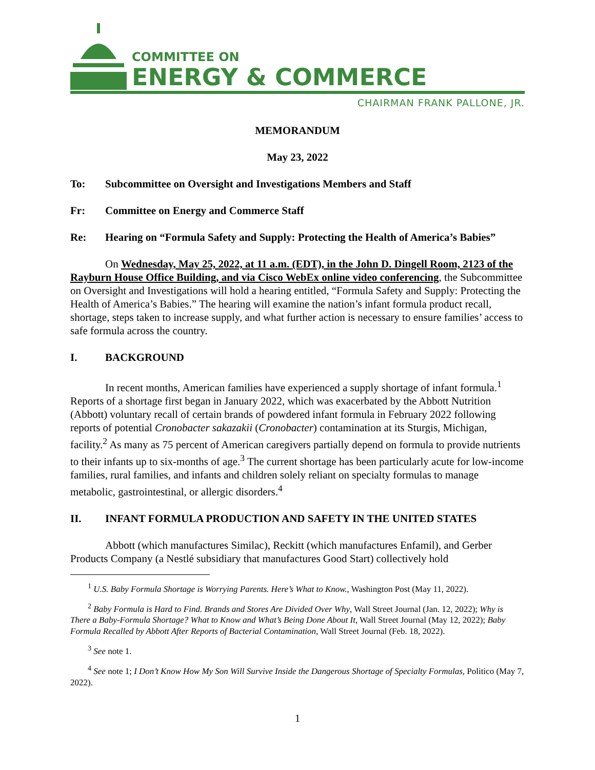COMMITTEE ON
ENERGY & COMMERCE
CHAIRMAN FRANK PALLONE, JR.
MEMORANDUM
May 23, 2022
To: Subcommittee on Oversight and Investigations Members and Staff
Fr: Committee on Energy and Commerce Staff
Re: Hearing on “Formula Safety and Supply: Protecting the Health of America’s Babies”
On Wednesday, May 25, 2022, at 11 a.m. (EDT), in the John D. Dingell Room, 2123 of the Rayburn House Office Building, and via Cisco WebEx online video conferencing, the Subcommittee on Oversight and Investigations will hold a hearing entitled, “Formula Safety and Supply: Protecting the Health of America’s Babies.” The hearing will examine the nation’s infant formula product recall, shortage, steps taken to increase supply, and what further action is necessary to ensure families’ access to safe formula across the country.
I. BACKGROUND
In recent months, American families have experienced a supply shortage of infant formula.<sup>1</sup> Reports of a shortage first began in January 2022, which was exacerbated by the Abbott Nutrition (Abbott) voluntary recall of certain brands of powdered infant formula in February 2022 following reports of potential Cronobacter sakazakii (Cronobacter) contamination at its Sturgis, Michigan, facility.<sup>2</sup> As many as 75 percent of American caregivers partially depend on formula to provide nutrients to their infants up to six-months of age.<sup>3</sup> The current shortage has been particularly acute for low-income families, rural families, and infants and children solely reliant on specialty formulas to manage metabolic, gastrointestinal, or allergic disorders.<sup>4</sup>
II. INFANT FORMULA PRODUCTION AND SAFETY IN THE UNITED STATES
Abbott (which manufactures Similac), Reckitt (which manufactures Enfamil), and Gerber Products Company (a Nestlé subsidiary that manufactures Good Start) collectively hold
<sup>1</sup> U.S. Baby Formula Shortage is Worrying Parents. Here’s What to Know., Washington Post (May 11, 2022).
<sup>2</sup> Baby Formula is Hard to Find. Brands and Stores Are Divided Over Why, Wall Street Journal (Jan. 12, 2022); Why is There a Baby-Formula Shortage? What to Know and What’s Being Done About It, Wall Street Journal (May 12, 2022); Baby Formula Recalled by Abbott After Reports of Bacterial Contamination, Wall Street Journal (Feb. 18, 2022).
<sup>3</sup> See note 1.
<sup>4</sup> See note 1; I Don’t Know How My Son Will Survive Inside the Dangerous Shortage of Specialty Formulas, Politico (May 7, 2022).
1